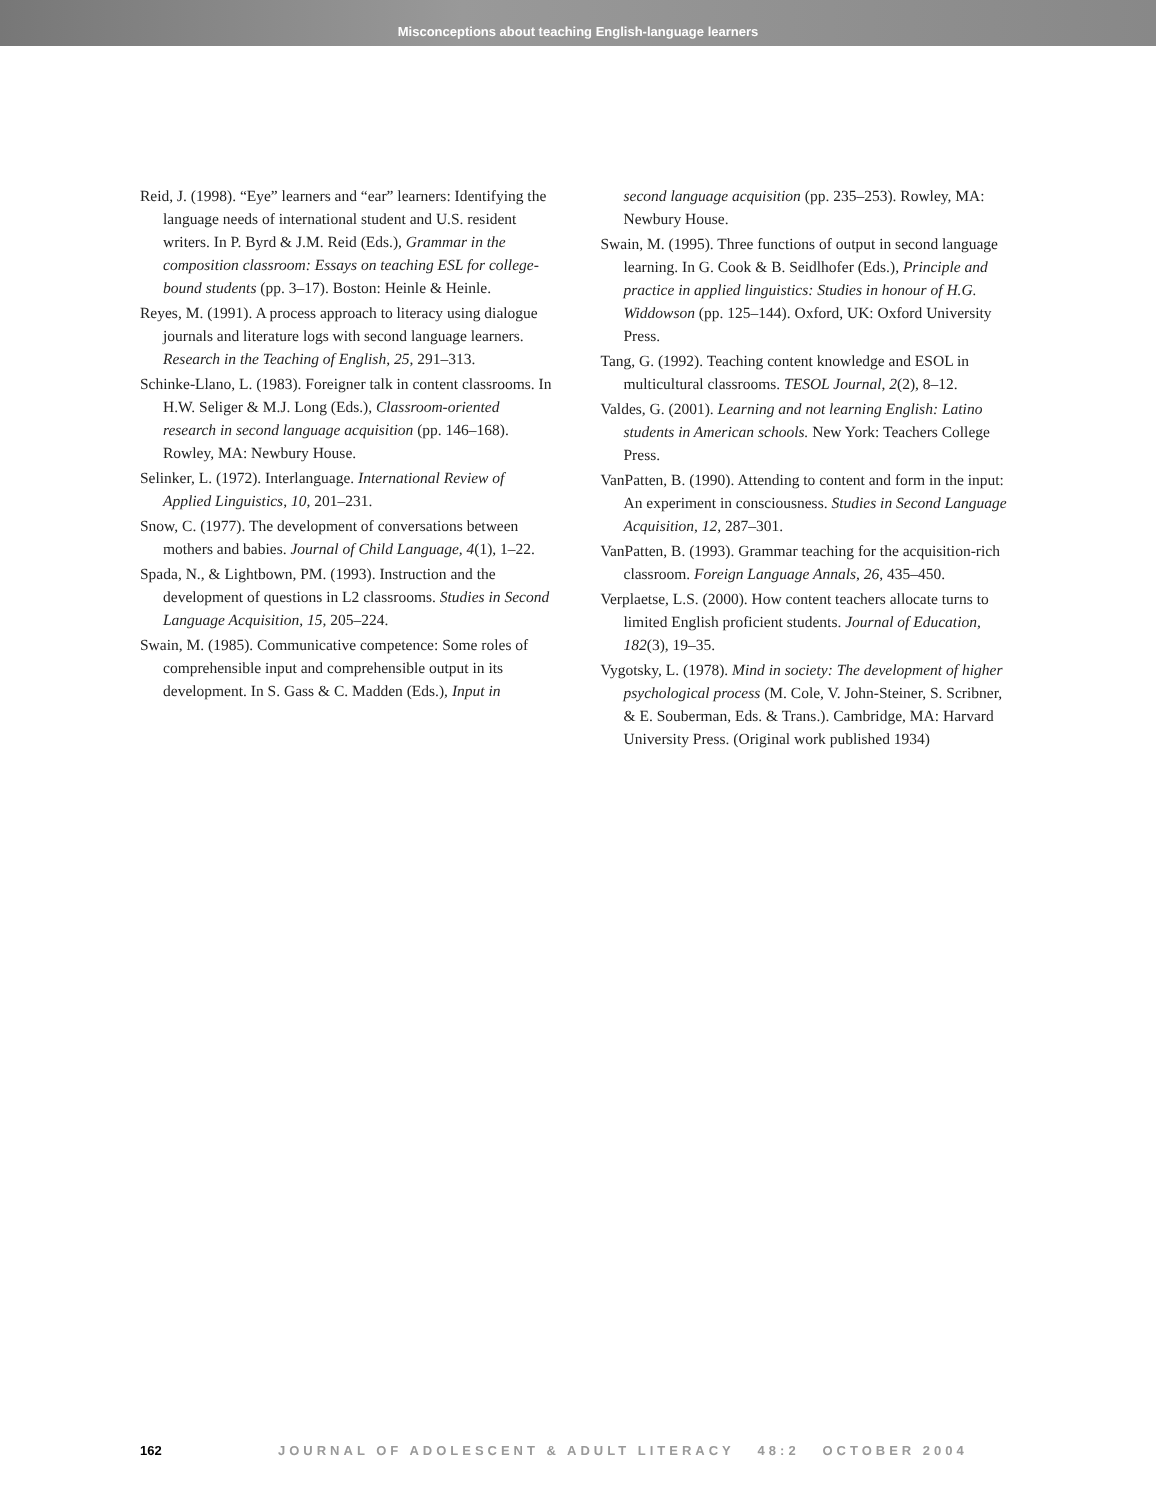Misconceptions about teaching English-language learners
Reid, J. (1998). “Eye” learners and “ear” learners: Identifying the language needs of international student and U.S. resident writers. In P. Byrd & J.M. Reid (Eds.), Grammar in the composition classroom: Essays on teaching ESL for college-bound students (pp. 3–17). Boston: Heinle & Heinle.
Reyes, M. (1991). A process approach to literacy using dialogue journals and literature logs with second language learners. Research in the Teaching of English, 25, 291–313.
Schinke-Llano, L. (1983). Foreigner talk in content classrooms. In H.W. Seliger & M.J. Long (Eds.), Classroom-oriented research in second language acquisition (pp. 146–168). Rowley, MA: Newbury House.
Selinker, L. (1972). Interlanguage. International Review of Applied Linguistics, 10, 201–231.
Snow, C. (1977). The development of conversations between mothers and babies. Journal of Child Language, 4(1), 1–22.
Spada, N., & Lightbown, PM. (1993). Instruction and the development of questions in L2 classrooms. Studies in Second Language Acquisition, 15, 205–224.
Swain, M. (1985). Communicative competence: Some roles of comprehensible input and comprehensible output in its development. In S. Gass & C. Madden (Eds.), Input in
second language acquisition (pp. 235–253). Rowley, MA: Newbury House.
Swain, M. (1995). Three functions of output in second language learning. In G. Cook & B. Seidlhofer (Eds.), Principle and practice in applied linguistics: Studies in honour of H.G. Widdowson (pp. 125–144). Oxford, UK: Oxford University Press.
Tang, G. (1992). Teaching content knowledge and ESOL in multicultural classrooms. TESOL Journal, 2(2), 8–12.
Valdes, G. (2001). Learning and not learning English: Latino students in American schools. New York: Teachers College Press.
VanPatten, B. (1990). Attending to content and form in the input: An experiment in consciousness. Studies in Second Language Acquisition, 12, 287–301.
VanPatten, B. (1993). Grammar teaching for the acquisition-rich classroom. Foreign Language Annals, 26, 435–450.
Verplaetse, L.S. (2000). How content teachers allocate turns to limited English proficient students. Journal of Education, 182(3), 19–35.
Vygotsky, L. (1978). Mind in society: The development of higher psychological process (M. Cole, V. John-Steiner, S. Scribner, & E. Souberman, Eds. & Trans.). Cambridge, MA: Harvard University Press. (Original work published 1934)
162 JOURNAL OF ADOLESCENT & ADULT LITERACY 48:2 OCTOBER 2004